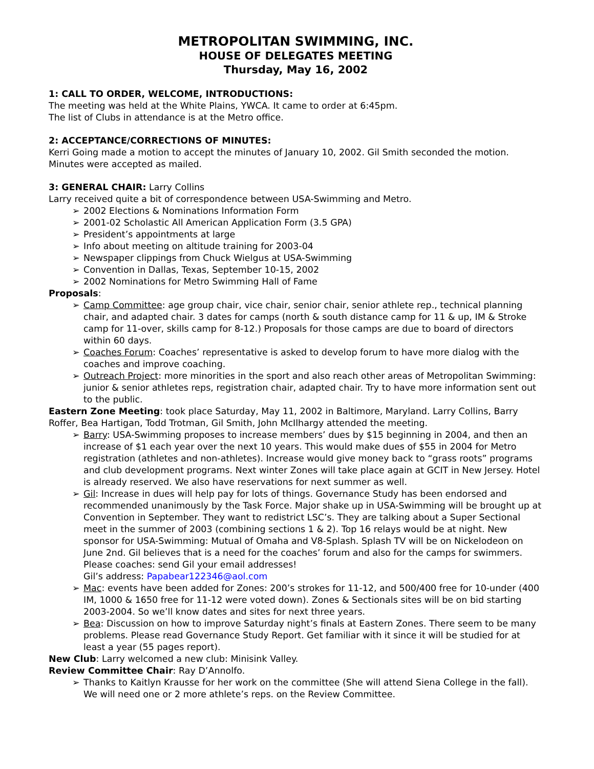METROPOLITAN SWIMMING, INC.
HOUSE OF DELEGATES MEETING
Thursday, May 16, 2002
1: CALL TO ORDER, WELCOME, INTRODUCTIONS:
The meeting was held at the White Plains, YWCA. It came to order at 6:45pm.
The list of Clubs in attendance is at the Metro office.
2: ACCEPTANCE/CORRECTIONS OF MINUTES:
Kerri Going made a motion to accept the minutes of January 10, 2002. Gil Smith seconded the motion. Minutes were accepted as mailed.
3: GENERAL CHAIR: Larry Collins
Larry received quite a bit of correspondence between USA-Swimming and Metro.
➢ 2002 Elections & Nominations Information Form
➢ 2001-02 Scholastic All American Application Form (3.5 GPA)
➢ President’s appointments at large
➢ Info about meeting on altitude training for 2003-04
➢ Newspaper clippings from Chuck Wielgus at USA-Swimming
➢ Convention in Dallas, Texas, September 10-15, 2002
➢ 2002 Nominations for Metro Swimming Hall of Fame
Proposals:
➢ Camp Committee: age group chair, vice chair, senior chair, senior athlete rep., technical planning chair, and adapted chair. 3 dates for camps (north & south distance camp for 11 & up, IM & Stroke camp for 11-over, skills camp for 8-12.) Proposals for those camps are due to board of directors within 60 days.
➢ Coaches Forum: Coaches’ representative is asked to develop forum to have more dialog with the coaches and improve coaching.
➢ Outreach Project: more minorities in the sport and also reach other areas of Metropolitan Swimming: junior & senior athletes reps, registration chair, adapted chair. Try to have more information sent out to the public.
Eastern Zone Meeting: took place Saturday, May 11, 2002 in Baltimore, Maryland. Larry Collins, Barry Roffer, Bea Hartigan, Todd Trotman, Gil Smith, John McIlhargy attended the meeting.
➢ Barry: USA-Swimming proposes to increase members’ dues by $15 beginning in 2004, and then an increase of $1 each year over the next 10 years. This would make dues of $55 in 2004 for Metro registration (athletes and non-athletes). Increase would give money back to “grass roots” programs and club development programs. Next winter Zones will take place again at GCIT in New Jersey. Hotel is already reserved. We also have reservations for next summer as well.
➢ Gil: Increase in dues will help pay for lots of things. Governance Study has been endorsed and recommended unanimously by the Task Force. Major shake up in USA-Swimming will be brought up at Convention in September. They want to redistrict LSC’s. They are talking about a Super Sectional meet in the summer of 2003 (combining sections 1 & 2). Top 16 relays would be at night. New sponsor for USA-Swimming: Mutual of Omaha and V8-Splash. Splash TV will be on Nickelodeon on June 2nd. Gil believes that is a need for the coaches’ forum and also for the camps for swimmers. Please coaches: send Gil your email addresses!
Gil’s address: Papabear122346@aol.com
➢ Mac: events have been added for Zones: 200’s strokes for 11-12, and 500/400 free for 10-under (400 IM, 1000 & 1650 free for 11-12 were voted down). Zones & Sectionals sites will be on bid starting 2003-2004. So we’ll know dates and sites for next three years.
➢ Bea: Discussion on how to improve Saturday night’s finals at Eastern Zones. There seem to be many problems. Please read Governance Study Report. Get familiar with it since it will be studied for at least a year (55 pages report).
New Club: Larry welcomed a new club: Minisink Valley.
Review Committee Chair: Ray D’Annolfo.
➢ Thanks to Kaitlyn Krausse for her work on the committee (She will attend Siena College in the fall). We will need one or 2 more athlete’s reps. on the Review Committee.